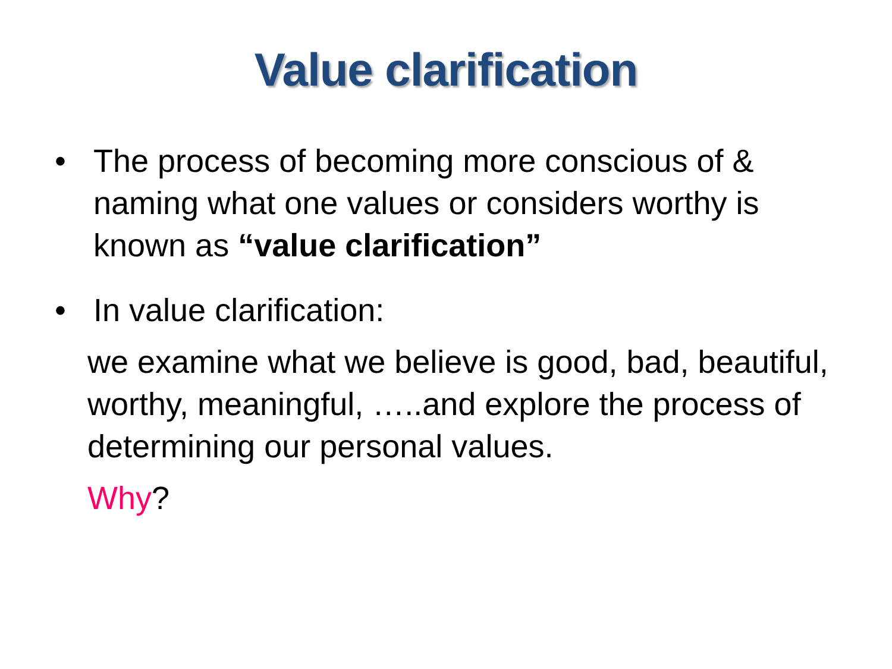Value clarification
• The process of becoming more conscious of & naming what one values or considers worthy is known as “value clarification”
• In value clarification:
we examine what we believe is good, bad, beautiful, worthy, meaningful, …..and explore the process of determining our personal values.
Why?